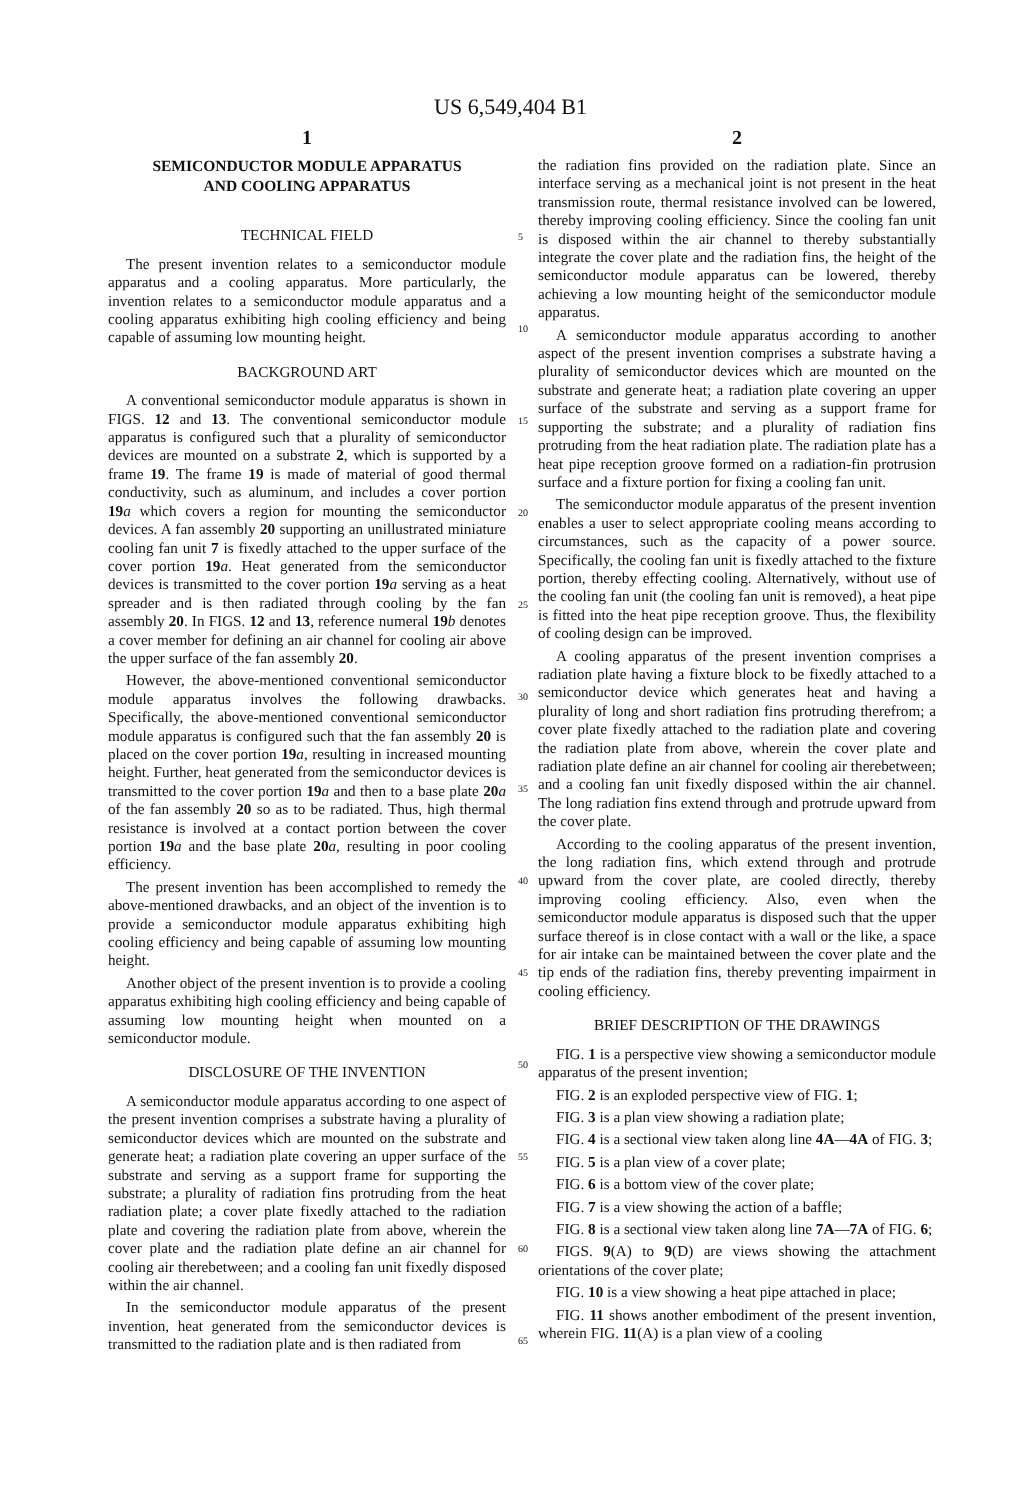US 6,549,404 B1
1
SEMICONDUCTOR MODULE APPARATUS
AND COOLING APPARATUS
TECHNICAL FIELD
The present invention relates to a semiconductor module apparatus and a cooling apparatus. More particularly, the invention relates to a semiconductor module apparatus and a cooling apparatus exhibiting high cooling efficiency and being capable of assuming low mounting height.
BACKGROUND ART
A conventional semiconductor module apparatus is shown in FIGS. 12 and 13. The conventional semiconductor module apparatus is configured such that a plurality of semiconductor devices are mounted on a substrate 2, which is supported by a frame 19. The frame 19 is made of material of good thermal conductivity, such as aluminum, and includes a cover portion 19 a which covers a region for mounting the semiconductor devices. A fan assembly 20 supporting an unillustrated miniature cooling fan unit 7 is fixedly attached to the upper surface of the cover portion 19 a. Heat generated from the semiconductor devices is transmitted to the cover portion 19 a serving as a heat spreader and is then radiated through cooling by the fan assembly 20. In FIGS. 12 and 13, reference numeral 19 b denotes a cover member for defining an air channel for cooling air above the upper surface of the fan assembly 20.
However, the above-mentioned conventional semiconductor module apparatus involves the following drawbacks. Specifically, the above-mentioned conventional semiconductor module apparatus is configured such that the fan assembly 20 is placed on the cover portion 19 a, resulting in increased mounting height. Further, heat generated from the semiconductor devices is transmitted to the cover portion 19 a and then to a base plate 20 a of the fan assembly 20 so as to be radiated. Thus, high thermal resistance is involved at a contact portion between the cover portion 19 a and the base plate 20 a, resulting in poor cooling efficiency.
The present invention has been accomplished to remedy the above-mentioned drawbacks, and an object of the invention is to provide a semiconductor module apparatus exhibiting high cooling efficiency and being capable of assuming low mounting height.
Another object of the present invention is to provide a cooling apparatus exhibiting high cooling efficiency and being capable of assuming low mounting height when mounted on a semiconductor module.
DISCLOSURE OF THE INVENTION
A semiconductor module apparatus according to one aspect of the present invention comprises a substrate having a plurality of semiconductor devices which are mounted on the substrate and generate heat; a radiation plate covering an upper surface of the substrate and serving as a support frame for supporting the substrate; a plurality of radiation fins protruding from the heat radiation plate; a cover plate fixedly attached to the radiation plate and covering the radiation plate from above, wherein the cover plate and the radiation plate define an air channel for cooling air therebetween; and a cooling fan unit fixedly disposed within the air channel.
In the semiconductor module apparatus of the present invention, heat generated from the semiconductor devices is transmitted to the radiation plate and is then radiated from
5
10
15
20
25
30
35
40
45
50
55
60
65
the radiation fins provided on the radiation plate. Since an interface serving as a mechanical joint is not present in the heat transmission route, thermal resistance involved can be lowered, thereby improving cooling efficiency. Since the cooling fan unit is disposed within the air channel to thereby substantially integrate the cover plate and the radiation fins, the height of the semiconductor module apparatus can be lowered, thereby achieving a low mounting height of the semiconductor module apparatus.
A semiconductor module apparatus according to another aspect of the present invention comprises a substrate having a plurality of semiconductor devices which are mounted on the substrate and generate heat; a radiation plate covering an upper surface of the substrate and serving as a support frame for supporting the substrate; and a plurality of radiation fins protruding from the heat radiation plate. The radiation plate has a heat pipe reception groove formed on a radiation-fin protrusion surface and a fixture portion for fixing a cooling fan unit.
The semiconductor module apparatus of the present invention enables a user to select appropriate cooling means according to circumstances, such as the capacity of a power source. Specifically, the cooling fan unit is fixedly attached to the fixture portion, thereby effecting cooling. Alternatively, without use of the cooling fan unit (the cooling fan unit is removed), a heat pipe is fitted into the heat pipe reception groove. Thus, the flexibility of cooling design can be improved.
A cooling apparatus of the present invention comprises a radiation plate having a fixture block to be fixedly attached to a semiconductor device which generates heat and having a plurality of long and short radiation fins protruding therefrom; a cover plate fixedly attached to the radiation plate and covering the radiation plate from above, wherein the cover plate and radiation plate define an air channel for cooling air therebetween; and a cooling fan unit fixedly disposed within the air channel. The long radiation fins extend through and protrude upward from the cover plate.
According to the cooling apparatus of the present invention, the long radiation fins, which extend through and protrude upward from the cover plate, are cooled directly, thereby improving cooling efficiency. Also, even when the semiconductor module apparatus is disposed such that the upper surface thereof is in close contact with a wall or the like, a space for air intake can be maintained between the cover plate and the tip ends of the radiation fins, thereby preventing impairment in cooling efficiency.
BRIEF DESCRIPTION OF THE DRAWINGS
FIG. 1 is a perspective view showing a semiconductor module apparatus of the present invention;
FIG. 2 is an exploded perspective view of FIG. 1;
FIG. 3 is a plan view showing a radiation plate;
FIG. 4 is a sectional view taken along line 4A—4A of FIG. 3;
FIG. 5 is a plan view of a cover plate;
FIG. 6 is a bottom view of the cover plate;
FIG. 7 is a view showing the action of a baffle;
FIG. 8 is a sectional view taken along line 7A—7A of FIG. 6;
FIGS. 9(A) to 9(D) are views showing the attachment orientations of the cover plate;
FIG. 10 is a view showing a heat pipe attached in place;
FIG. 11 shows another embodiment of the present invention, wherein FIG. 11(A) is a plan view of a cooling
2